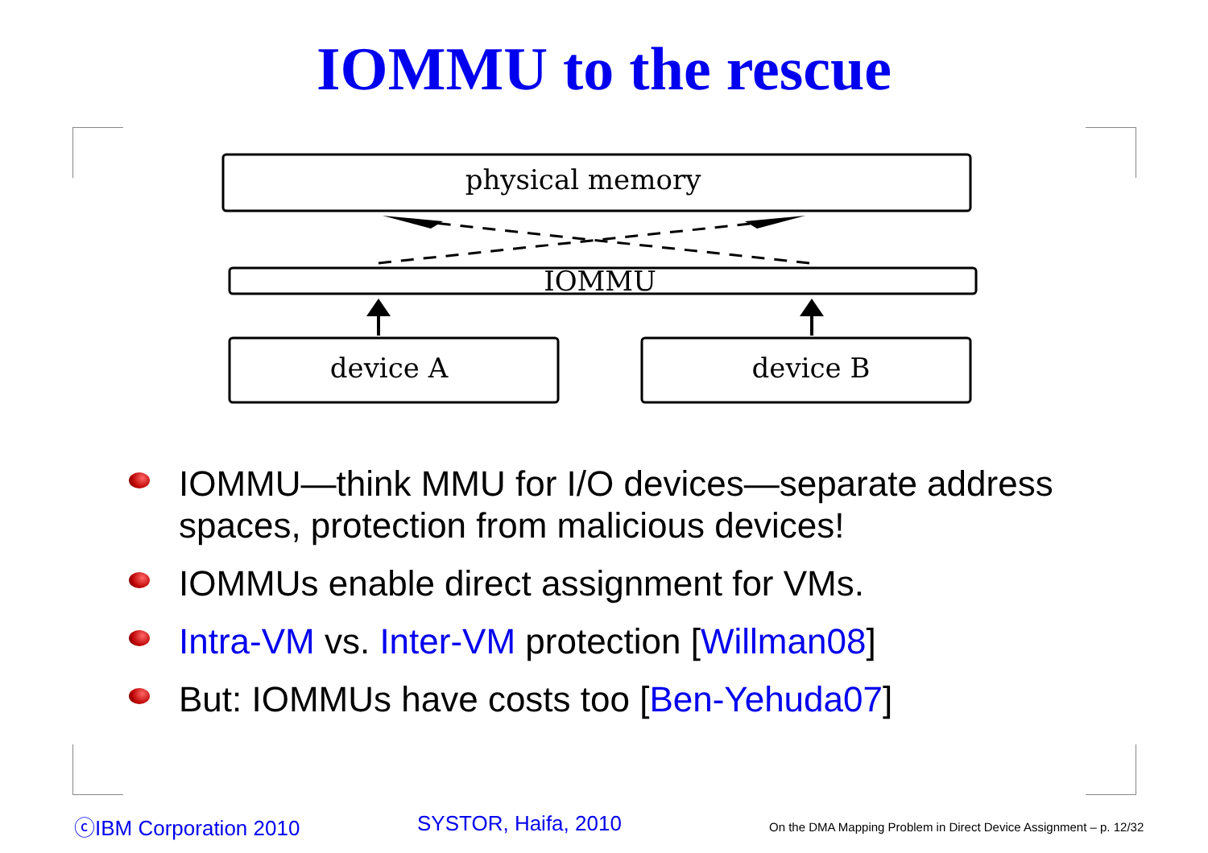IOMMU to the rescue
physical memory
IOMMU
device A
device B
IOMMU—think MMU for I/O devices—separate address spaces, protection from malicious devices!
IOMMUs enable direct assignment for VMs.
Intra-VM vs. Inter-VM protection [Willman08]
But: IOMMUs have costs too [Ben-Yehuda07]
ⓒIBM Corporation 2010 SYSTOR, Haifa, 2010
On the DMA Mapping Problem in Direct Device Assignment – p. 12/32